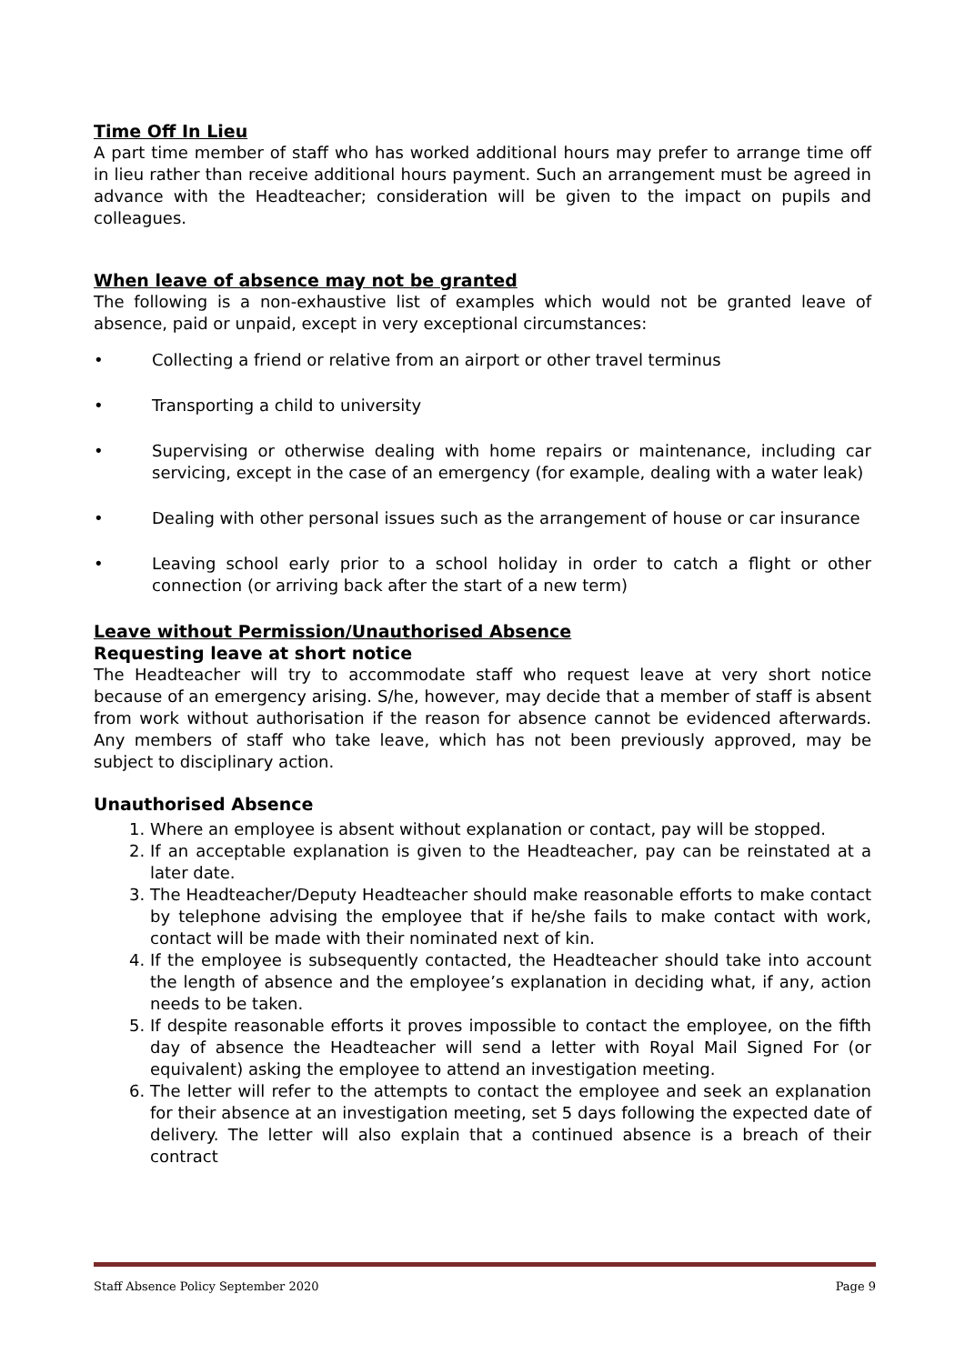Time Off In Lieu
A part time member of staff who has worked additional hours may prefer to arrange time off in lieu rather than receive additional hours payment. Such an arrangement must be agreed in advance with the Headteacher; consideration will be given to the impact on pupils and colleagues.
When leave of absence may not be granted
The following is a non-exhaustive list of examples which would not be granted leave of absence, paid or unpaid, except in very exceptional circumstances:
• Collecting a friend or relative from an airport or other travel terminus
• Transporting a child to university
• Supervising or otherwise dealing with home repairs or maintenance, including car servicing, except in the case of an emergency (for example, dealing with a water leak)
• Dealing with other personal issues such as the arrangement of house or car insurance
• Leaving school early prior to a school holiday in order to catch a flight or other connection (or arriving back after the start of a new term)
Leave without Permission/Unauthorised Absence
Requesting leave at short notice
The Headteacher will try to accommodate staff who request leave at very short notice because of an emergency arising. S/he, however, may decide that a member of staff is absent from work without authorisation if the reason for absence cannot be evidenced afterwards. Any members of staff who take leave, which has not been previously approved, may be subject to disciplinary action.
Unauthorised Absence
1. Where an employee is absent without explanation or contact, pay will be stopped.
2. If an acceptable explanation is given to the Headteacher, pay can be reinstated at a later date.
3. The Headteacher/Deputy Headteacher should make reasonable efforts to make contact by telephone advising the employee that if he/she fails to make contact with work, contact will be made with their nominated next of kin.
4. If the employee is subsequently contacted, the Headteacher should take into account the length of absence and the employee’s explanation in deciding what, if any, action needs to be taken.
5. If despite reasonable efforts it proves impossible to contact the employee, on the fifth day of absence the Headteacher will send a letter with Royal Mail Signed For (or equivalent) asking the employee to attend an investigation meeting.
6. The letter will refer to the attempts to contact the employee and seek an explanation for their absence at an investigation meeting, set 5 days following the expected date of delivery. The letter will also explain that a continued absence is a breach of their contract
Staff Absence Policy September 2020 Page 9